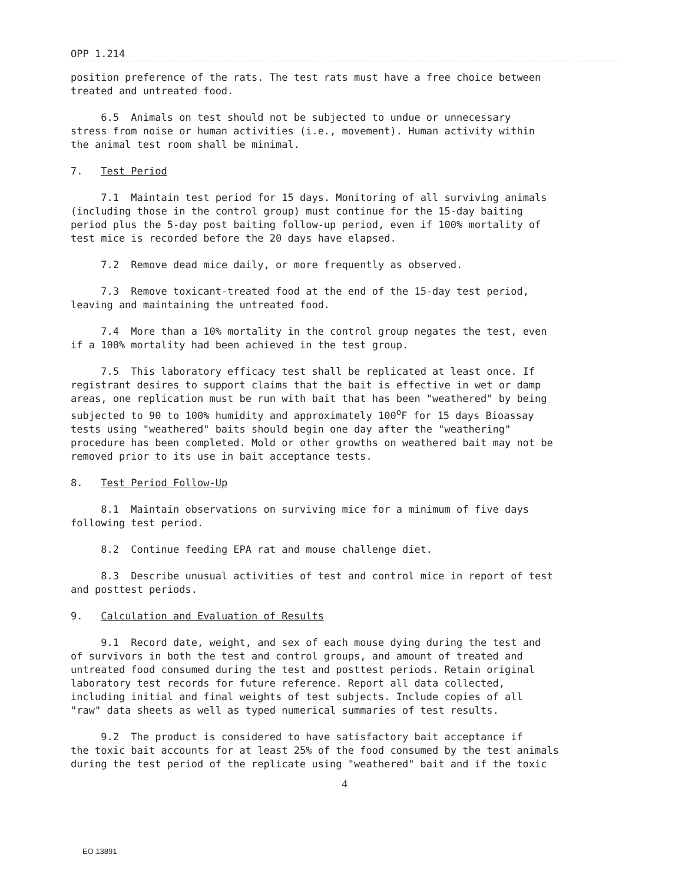OPP 1.214
position preference of the rats. The test rats must have a free choice between treated and untreated food.
6.5 Animals on test should not be subjected to undue or unnecessary stress from noise or human activities (i.e., movement). Human activity within the animal test room shall be minimal.
7. Test Period
7.1 Maintain test period for 15 days. Monitoring of all surviving animals (including those in the control group) must continue for the 15-day baiting period plus the 5-day post baiting follow-up period, even if 100% mortality of test mice is recorded before the 20 days have elapsed.
7.2 Remove dead mice daily, or more frequently as observed.
7.3 Remove toxicant-treated food at the end of the 15-day test period, leaving and maintaining the untreated food.
7.4 More than a 10% mortality in the control group negates the test, even if a 100% mortality had been achieved in the test group.
7.5 This laboratory efficacy test shall be replicated at least once. If registrant desires to support claims that the bait is effective in wet or damp areas, one replication must be run with bait that has been "weathered" by being subjected to 90 to 100% humidity and approximately 100<sup>o</sup>F for 15 days Bioassay tests using "weathered" baits should begin one day after the "weathering" procedure has been completed. Mold or other growths on weathered bait may not be removed prior to its use in bait acceptance tests.
8. Test Period Follow-Up
8.1 Maintain observations on surviving mice for a minimum of five days following test period.
8.2 Continue feeding EPA rat and mouse challenge diet.
8.3 Describe unusual activities of test and control mice in report of test and posttest periods.
9. Calculation and Evaluation of Results
9.1 Record date, weight, and sex of each mouse dying during the test and of survivors in both the test and control groups, and amount of treated and untreated food consumed during the test and posttest periods. Retain original laboratory test records for future reference. Report all data collected, including initial and final weights of test subjects. Include copies of all "raw" data sheets as well as typed numerical summaries of test results.
9.2 The product is considered to have satisfactory bait acceptance if the toxic bait accounts for at least 25% of the food consumed by the test animals during the test period of the replicate using "weathered" bait and if the toxic
4
EO 13891